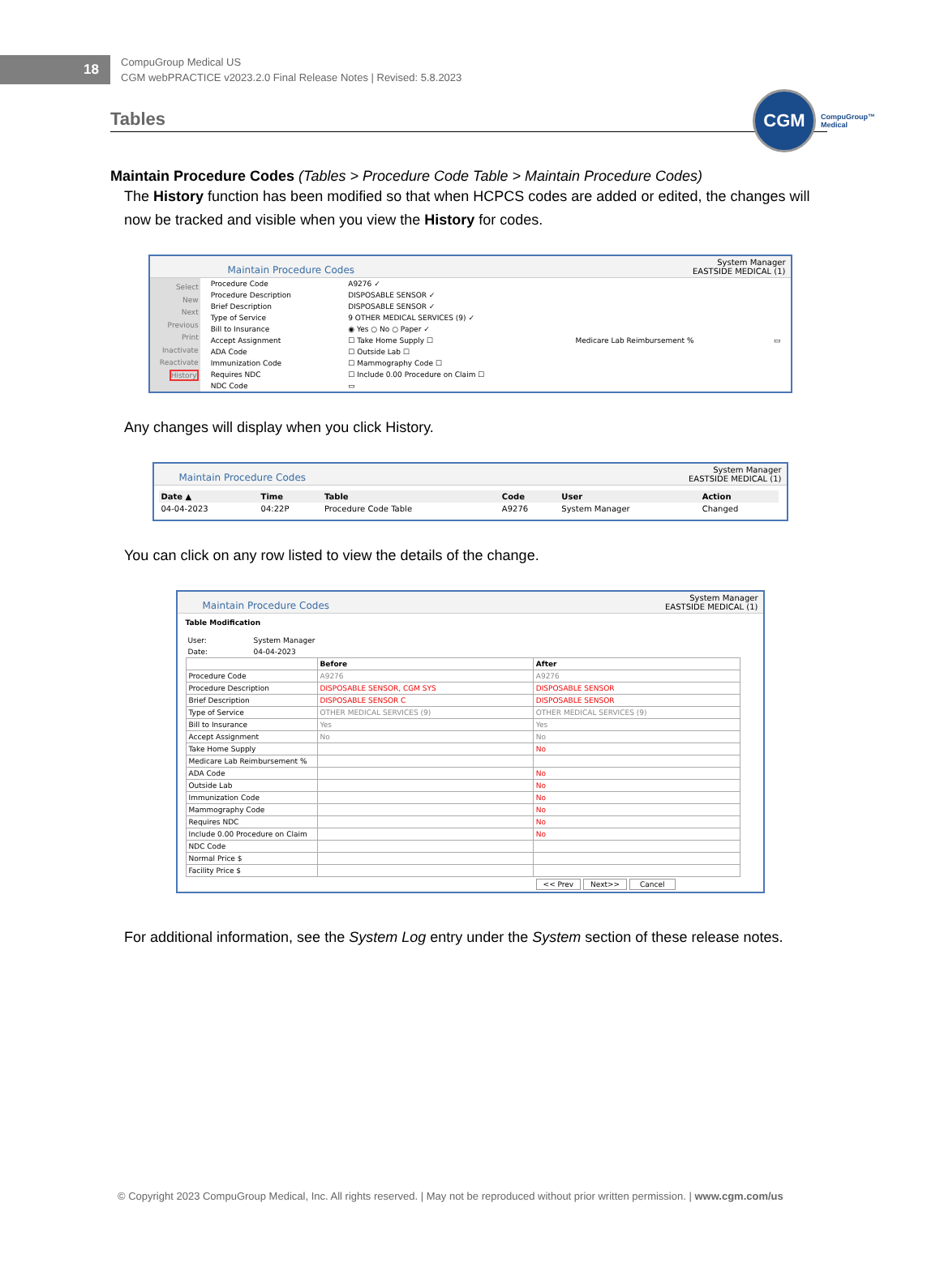18
CompuGroup Medical US
CGM webPRACTICE v2023.2.0 Final Release Notes | Revised: 5.8.2023
CGM
CompuGroup™
Medical
Tables
Maintain Procedure Codes (Tables > Procedure Code Table > Maintain Procedure Codes)
The History function has been modified so that when HCPCS codes are added or edited, the changes will now be tracked and visible when you view the History for codes.
Maintain Procedure Codes System Manager
EASTSIDE MEDICAL (1)
Select
New
Next
Previous
Print
Inactivate
Reactivate
History
| Procedure Code | A9276 ✓ | | |
| Procedure Description | DISPOSABLE SENSOR ✓ | | |
| Brief Description | DISPOSABLE SENSOR ✓ | | |
| Type of Service | 9 OTHER MEDICAL SERVICES (9) ✓ | | |
| Bill to Insurance | ◉ Yes ○ No ○ Paper ✓ | | |
| Accept Assignment | ☐ Take Home Supply ☐ | Medicare Lab Reimbursement % | ▭ |
| ADA Code | ☐ Outside Lab ☐ | | |
| Immunization Code | ☐ Mammography Code ☐ | | |
| Requires NDC | ☐ Include 0.00 Procedure on Claim ☐ | | |
| NDC Code | ▭ | | |
Any changes will display when you click History.
Maintain Procedure Codes System Manager
EASTSIDE MEDICAL (1)
| Date ▲ | Time | Table | Code | User | Action |
| --- | --- | --- | --- | --- | --- |
| 04-04-2023 | 04:22P | Procedure Code Table | A9276 | System Manager | Changed |
You can click on any row listed to view the details of the change.
Maintain Procedure Codes System Manager
EASTSIDE MEDICAL (1)
Table Modification
| User: | System Manager |
| Date: | 04-04-2023 |
| | Before | After |
| Procedure Code | A9276 | A9276 |
| Procedure Description | DISPOSABLE SENSOR, CGM SYS | DISPOSABLE SENSOR |
| Brief Description | DISPOSABLE SENSOR C | DISPOSABLE SENSOR |
| Type of Service | OTHER MEDICAL SERVICES (9) | OTHER MEDICAL SERVICES (9) |
| Bill to Insurance | Yes | Yes |
| Accept Assignment | No | No |
| Take Home Supply | | No |
| Medicare Lab Reimbursement % | | |
| ADA Code | | No |
| Outside Lab | | No |
| Immunization Code | | No |
| Mammography Code | | No |
| Requires NDC | | No |
| Include 0.00 Procedure on Claim | | No |
| NDC Code | | |
| Normal Price $ | | |
| Facility Price $ | | |
<< Prev Next>> Cancel
For additional information, see the System Log entry under the System section of these release notes.
© Copyright 2023 CompuGroup Medical, Inc. All rights reserved. | May not be reproduced without prior written permission. | www.cgm.com/us